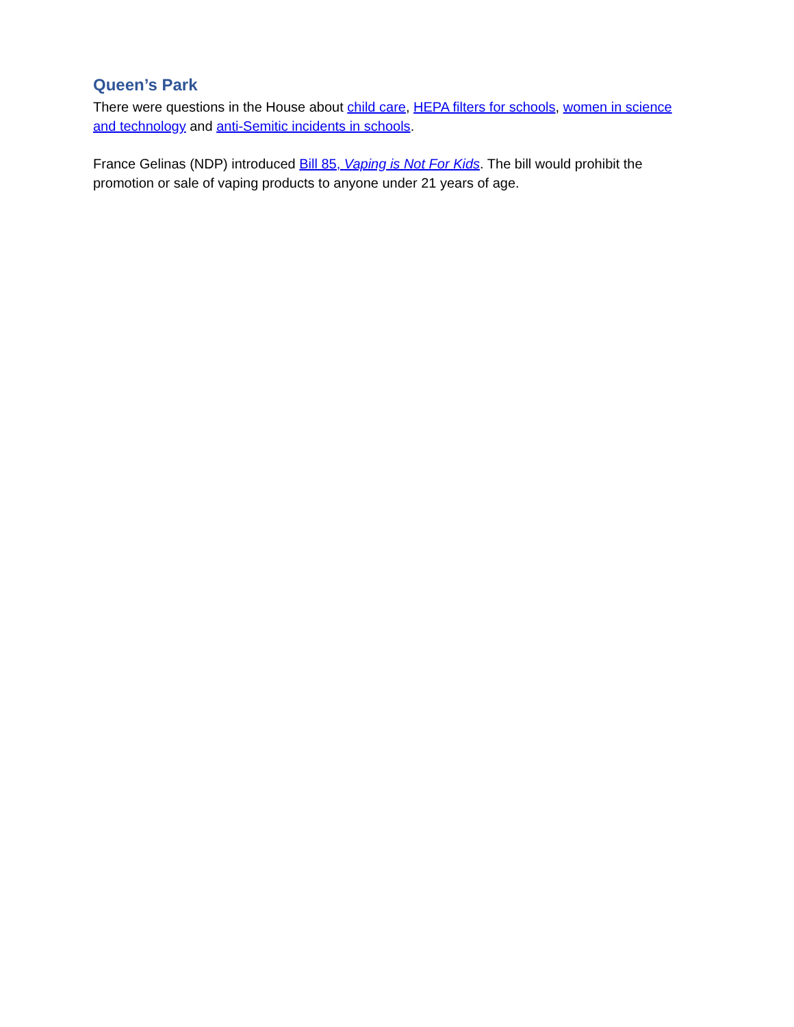Queen’s Park
There were questions in the House about child care, HEPA filters for schools, women in science and technology and anti-Semitic incidents in schools.
France Gelinas (NDP) introduced Bill 85, Vaping is Not For Kids. The bill would prohibit the promotion or sale of vaping products to anyone under 21 years of age.